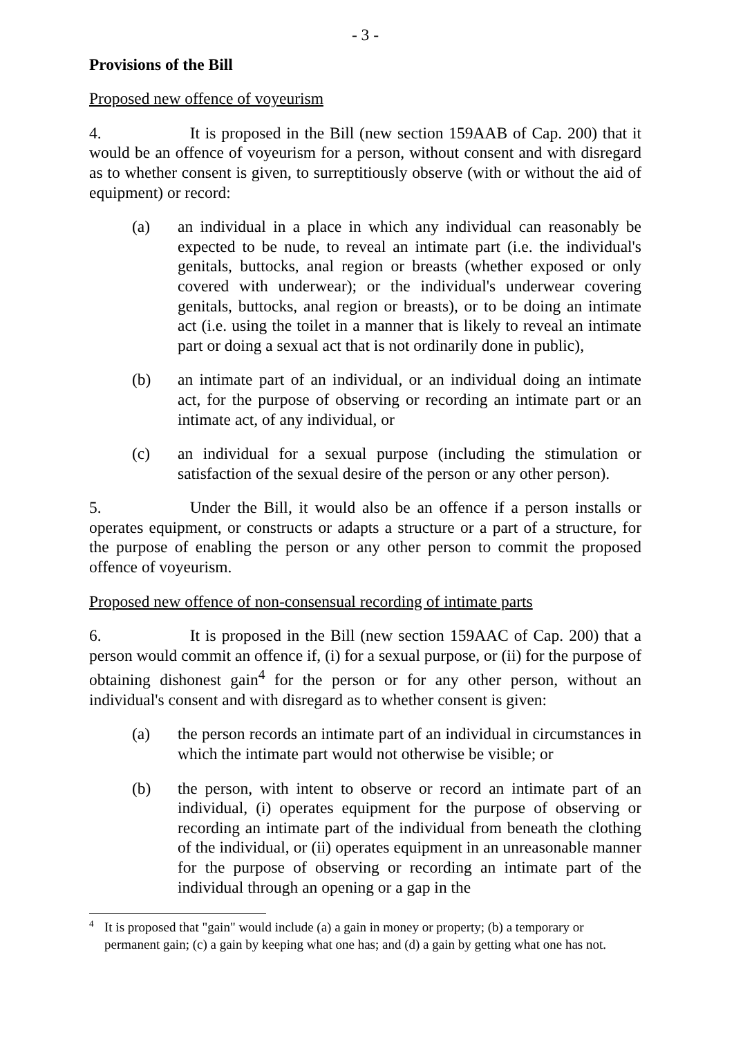- 3 -
Provisions of the Bill
Proposed new offence of voyeurism
4. It is proposed in the Bill (new section 159AAB of Cap. 200) that it would be an offence of voyeurism for a person, without consent and with disregard as to whether consent is given, to surreptitiously observe (with or without the aid of equipment) or record:
(a) an individual in a place in which any individual can reasonably be expected to be nude, to reveal an intimate part (i.e. the individual's genitals, buttocks, anal region or breasts (whether exposed or only covered with underwear); or the individual's underwear covering genitals, buttocks, anal region or breasts), or to be doing an intimate act (i.e. using the toilet in a manner that is likely to reveal an intimate part or doing a sexual act that is not ordinarily done in public),
(b) an intimate part of an individual, or an individual doing an intimate act, for the purpose of observing or recording an intimate part or an intimate act, of any individual, or
(c) an individual for a sexual purpose (including the stimulation or satisfaction of the sexual desire of the person or any other person).
5. Under the Bill, it would also be an offence if a person installs or operates equipment, or constructs or adapts a structure or a part of a structure, for the purpose of enabling the person or any other person to commit the proposed offence of voyeurism.
Proposed new offence of non-consensual recording of intimate parts
6. It is proposed in the Bill (new section 159AAC of Cap. 200) that a person would commit an offence if, (i) for a sexual purpose, or (ii) for the purpose of obtaining dishonest gain<sup>4</sup> for the person or for any other person, without an individual's consent and with disregard as to whether consent is given:
(a) the person records an intimate part of an individual in circumstances in which the intimate part would not otherwise be visible; or
(b) the person, with intent to observe or record an intimate part of an individual, (i) operates equipment for the purpose of observing or recording an intimate part of the individual from beneath the clothing of the individual, or (ii) operates equipment in an unreasonable manner for the purpose of observing or recording an intimate part of the individual through an opening or a gap in the
<sup>4</sup>
It is proposed that "gain" would include (a) a gain in money or property; (b) a temporary or permanent gain; (c) a gain by keeping what one has; and (d) a gain by getting what one has not.